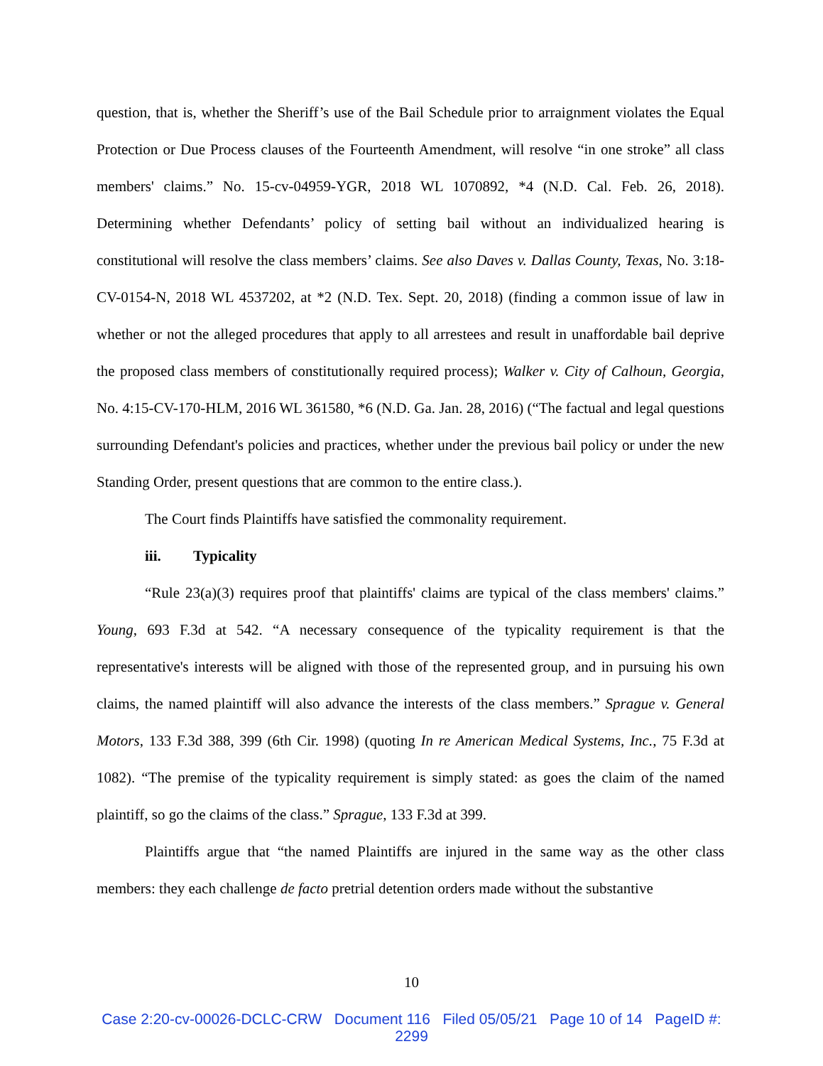question, that is, whether the Sheriff’s use of the Bail Schedule prior to arraignment violates the Equal Protection or Due Process clauses of the Fourteenth Amendment, will resolve “in one stroke” all class members' claims.” No. 15-cv-04959-YGR, 2018 WL 1070892, *4 (N.D. Cal. Feb. 26, 2018). Determining whether Defendants’ policy of setting bail without an individualized hearing is constitutional will resolve the class members’ claims. See also Daves v. Dallas County, Texas, No. 3:18-CV-0154-N, 2018 WL 4537202, at *2 (N.D. Tex. Sept. 20, 2018) (finding a common issue of law in whether or not the alleged procedures that apply to all arrestees and result in unaffordable bail deprive the proposed class members of constitutionally required process); Walker v. City of Calhoun, Georgia, No. 4:15-CV-170-HLM, 2016 WL 361580, *6 (N.D. Ga. Jan. 28, 2016) (“The factual and legal questions surrounding Defendant's policies and practices, whether under the previous bail policy or under the new Standing Order, present questions that are common to the entire class.).
The Court finds Plaintiffs have satisfied the commonality requirement.
iii. Typicality
“Rule 23(a)(3) requires proof that plaintiffs' claims are typical of the class members' claims.” Young, 693 F.3d at 542. “A necessary consequence of the typicality requirement is that the representative's interests will be aligned with those of the represented group, and in pursuing his own claims, the named plaintiff will also advance the interests of the class members.” Sprague v. General Motors, 133 F.3d 388, 399 (6th Cir. 1998) (quoting In re American Medical Systems, Inc., 75 F.3d at 1082). “The premise of the typicality requirement is simply stated: as goes the claim of the named plaintiff, so go the claims of the class.” Sprague, 133 F.3d at 399.
Plaintiffs argue that “the named Plaintiffs are injured in the same way as the other class members: they each challenge de facto pretrial detention orders made without the substantive
10
Case 2:20-cv-00026-DCLC-CRW Document 116 Filed 05/05/21 Page 10 of 14 PageID #:
2299